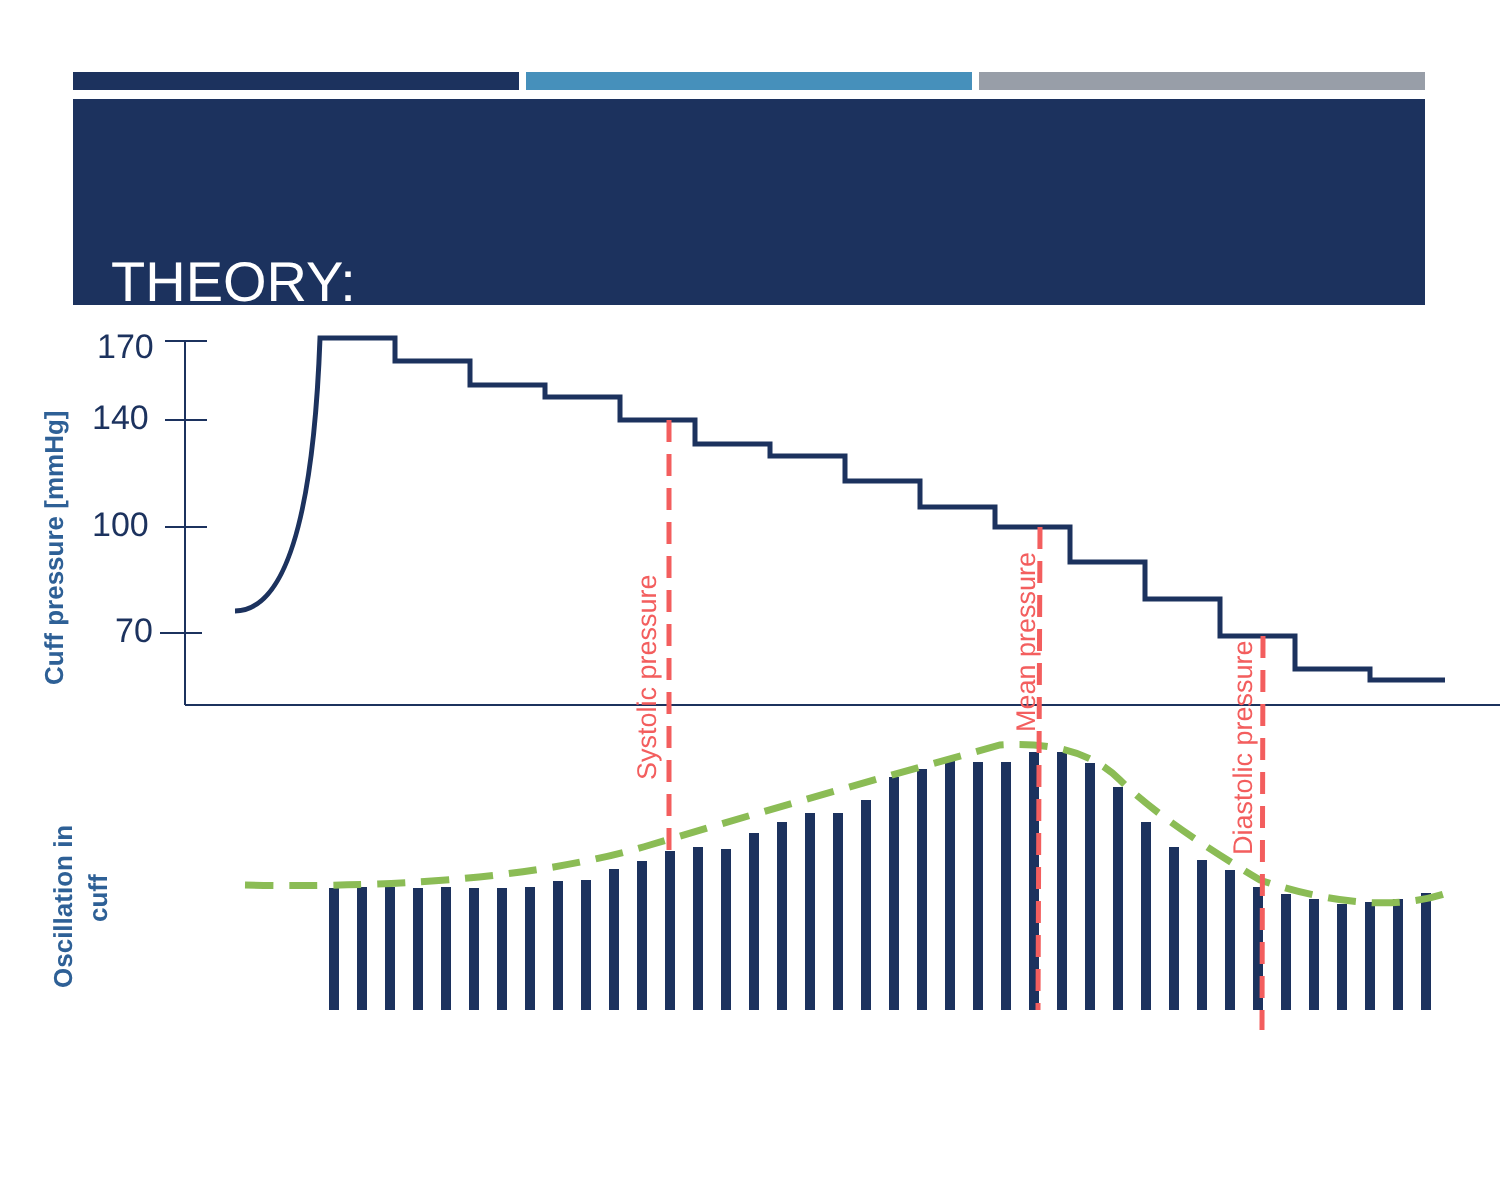THEORY:
170
140
100
70
Cuff pressure [mmHg]
Oscillation in
cuff
Systolic pressure
Mean pressure
Diastolic pressure